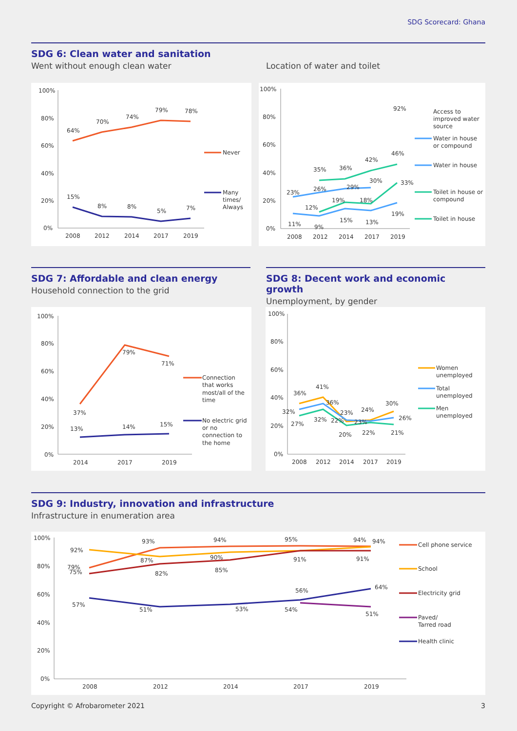SDG Scorecard: Ghana
SDG 6: Clean water and sanitation
Went without enough clean water Location of water and toilet
100%
80%
60%
40%
20%
0%
64%
70%
74%
79%
78%
15%
8%
8%
5%
7%
2008
2012
2014
2017
2019
Never
Many
times/
Always
100%
80%
60%
40%
20%
0%
92%
23%
26%
29%
30%
35%
36%
42%
46%
12%
19%
18%
33%
11%
9%
15%
13%
19%
2008
2012
2014
2017
2019
Access to
improved water
source
Water in house
or compound
Water in house
Toilet in house or
compound
Toilet in house
SDG 7: Affordable and clean energy
Household connection to the grid
SDG 8: Decent work and economic growth
Unemployment, by gender
100%
80%
60%
40%
20%
0%
37%
79%
71%
13%
14%
15%
2014
2017
2019
Connection
that works
most/all of the
time
No electric grid
or no
connection to
the home
100%
80%
60%
40%
20%
0%
36%
41%
24%
30%
32%
36%
23%
26%
27%
32%
22%
23%
20%
22%
21%
2008
2012
2014
2017
2019
Women
unemployed
Total
unemployed
Men
unemployed
SDG 9: Industry, innovation and infrastructure
Infrastructure in enumeration area
100%
80%
60%
40%
20%
0%
92%
79%
75%
57%
93%
87%
82%
51%
94%
90%
85%
53%
95%
91%
56%
54%
94%
94%
91%
64%
51%
2008
2012
2014
2017
2019
Cell phone service
School
Electricity grid
Paved/
Tarred road
Health clinic
Copyright © Afrobarometer 2021 3